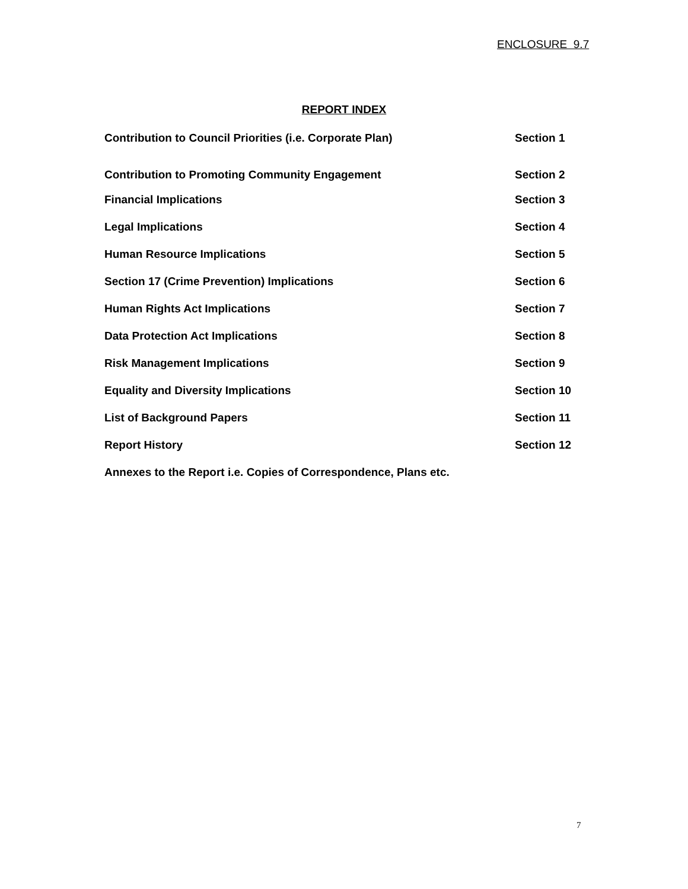ENCLOSURE 9.7
REPORT INDEX
| Contribution to Council Priorities (i.e. Corporate Plan) | Section 1 |
| Contribution to Promoting Community Engagement | Section 2 |
| Financial Implications | Section 3 |
| Legal Implications | Section 4 |
| Human Resource Implications | Section 5 |
| Section 17 (Crime Prevention) Implications | Section 6 |
| Human Rights Act Implications | Section 7 |
| Data Protection Act Implications | Section 8 |
| Risk Management Implications | Section 9 |
| Equality and Diversity Implications | Section 10 |
| List of Background Papers | Section 11 |
| Report History | Section 12 |
| Annexes to the Report i.e. Copies of Correspondence, Plans etc. | |
7